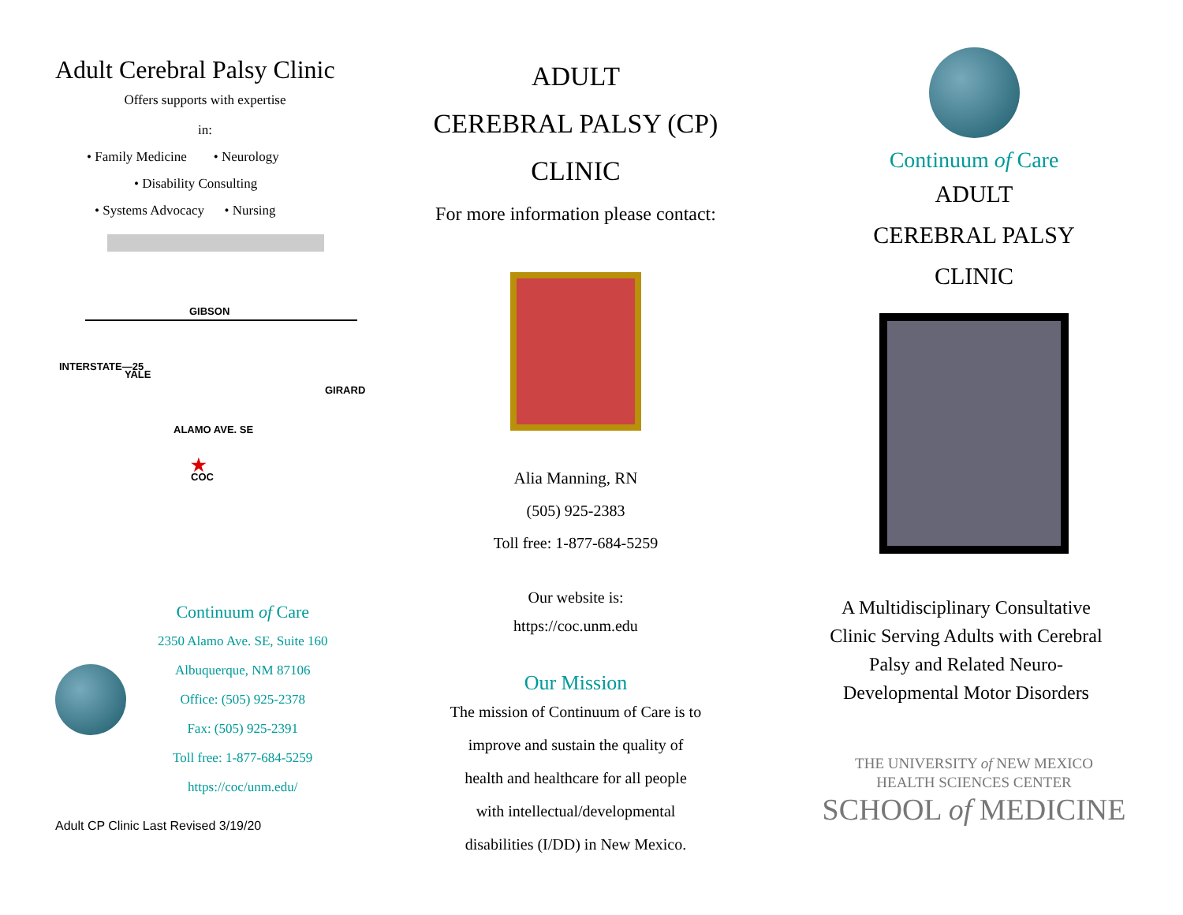Adult Cerebral Palsy Clinic
Offers supports with expertise
in:
• Family Medicine • Neurology
• Disability Consulting
• Systems Advocacy • Nursing
GIBSON
ALAMO AVE. SE
INTERSTATE—25
YALE
GIRARD
★
COC
Continuum of Care
2350 Alamo Ave. SE, Suite 160
Albuquerque, NM 87106
Office: (505) 925-2378
Fax: (505) 925-2391
Toll free: 1-877-684-5259
https://coc/unm.edu/
Adult CP Clinic Last Revised 3/19/20
ADULT
CEREBRAL PALSY (CP)
CLINIC
For more information please contact:
Alia Manning, RN
(505) 925-2383
Toll free: 1-877-684-5259
Our website is:
https://coc.unm.edu
Our Mission
The mission of Continuum of Care is to improve and sustain the quality of health and healthcare for all people with intellectual/developmental disabilities (I/DD) in New Mexico.
Continuum of Care
ADULT
CEREBRAL PALSY
CLINIC
A Multidisciplinary Consultative Clinic Serving Adults with Cerebral Palsy and Related Neuro-Developmental Motor Disorders
THE UNIVERSITY of NEW MEXICO
HEALTH SCIENCES CENTER
SCHOOL of MEDICINE